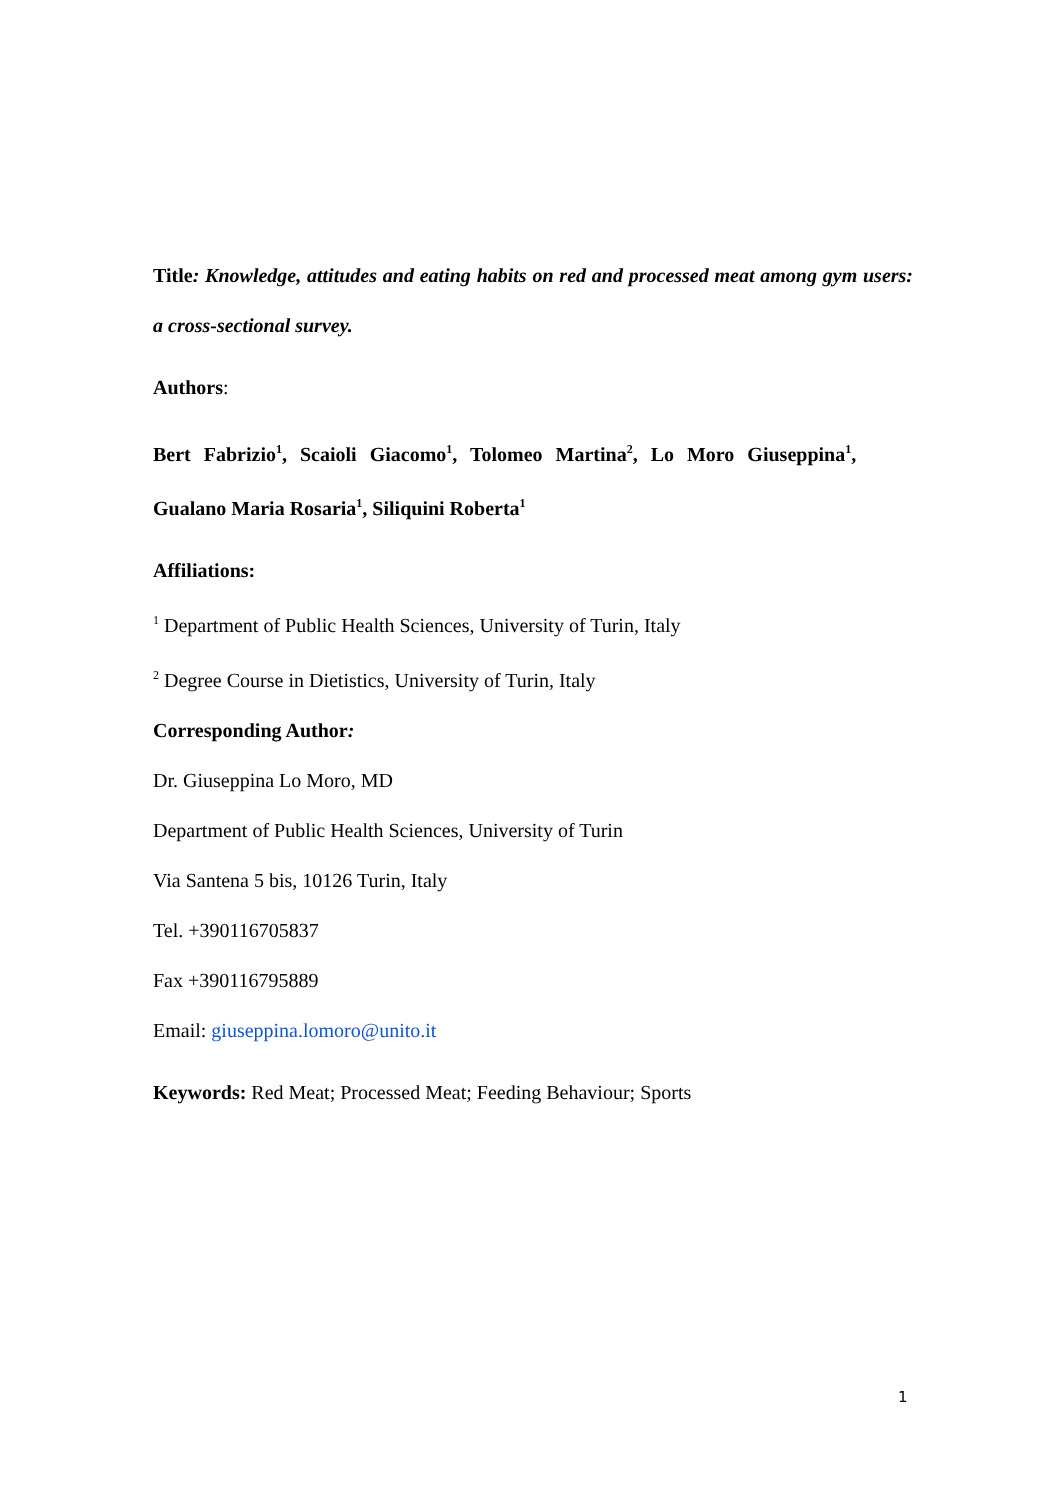Title: Knowledge, attitudes and eating habits on red and processed meat among gym users: a cross-sectional survey.
Authors:
Bert Fabrizio<sup>1</sup>, Scaioli Giacomo<sup>1</sup>, Tolomeo Martina<sup>2</sup>, Lo Moro Giuseppina<sup>1</sup>,
Gualano Maria Rosaria<sup>1</sup>, Siliquini Roberta<sup>1</sup>
Affiliations:
<sup>1</sup> Department of Public Health Sciences, University of Turin, Italy
<sup>2</sup> Degree Course in Dietistics, University of Turin, Italy
Corresponding Author:
Dr. Giuseppina Lo Moro, MD
Department of Public Health Sciences, University of Turin
Via Santena 5 bis, 10126 Turin, Italy
Tel. +390116705837
Fax +390116795889
Email: giuseppina.lomoro@unito.it
Keywords: Red Meat; Processed Meat; Feeding Behaviour; Sports
1